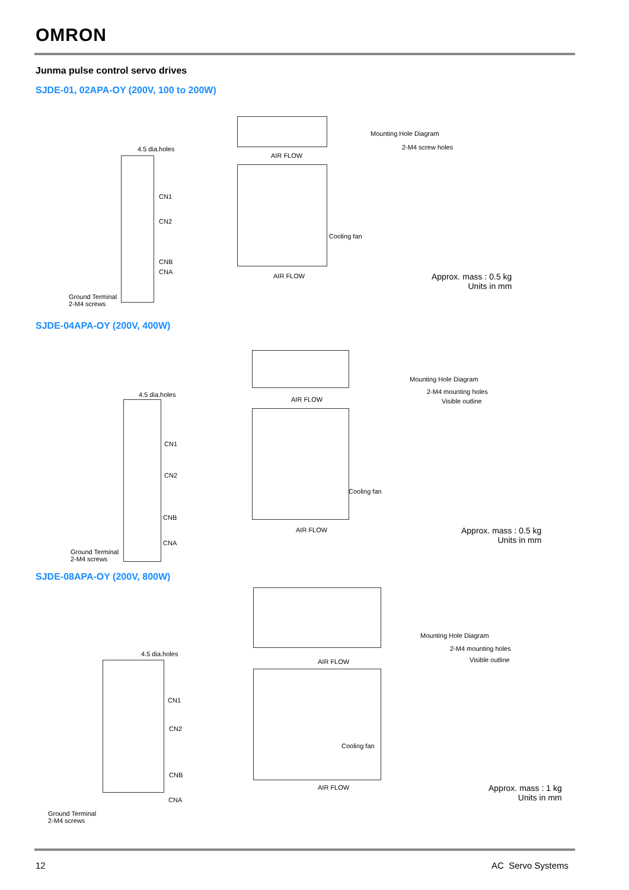OMRON
Junma pulse control servo drives
SJDE-01, 02APA-OY (200V, 100 to 200W)
4.5 dia.holes
CN1
CN2
CNB
CNA
Ground Terminal
2-M4 screws
AIR FLOW
Cooling fan
AIR FLOW
Mounting Hole Diagram
2-M4 screw holes
Approx. mass : 0.5 kg
Units in mm
SJDE-04APA-OY (200V, 400W)
4.5 dia.holes
CN1
CN2
CNB
CNA
Ground Terminal
2-M4 screws
AIR FLOW
Cooling fan
AIR FLOW
Mounting Hole Diagram
2-M4 mounting holes
Visible outline
Approx. mass : 0.5 kg
Units in mm
SJDE-08APA-OY (200V, 800W)
4.5 dia.holes
CN1
CN2
CNB
CNA
Ground Terminal
2-M4 screws
AIR FLOW
Cooling fan
AIR FLOW
Mounting Hole Diagram
2-M4 mounting holes
Visible outline
Approx. mass : 1 kg
Units in mm
12 AC Servo Systems